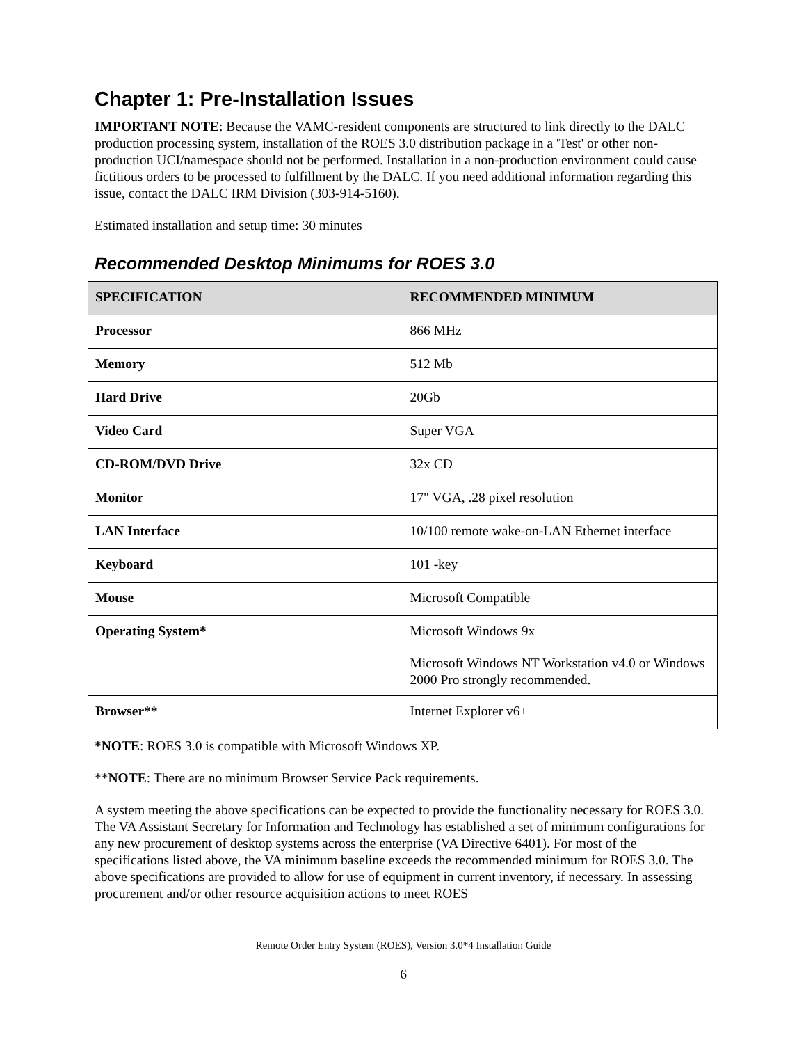Chapter 1: Pre-Installation Issues
IMPORTANT NOTE: Because the VAMC-resident components are structured to link directly to the DALC production processing system, installation of the ROES 3.0 distribution package in a 'Test' or other non-production UCI/namespace should not be performed. Installation in a non-production environment could cause fictitious orders to be processed to fulfillment by the DALC. If you need additional information regarding this issue, contact the DALC IRM Division (303-914-5160).
Estimated installation and setup time: 30 minutes
Recommended Desktop Minimums for ROES 3.0
| SPECIFICATION | RECOMMENDED MINIMUM |
| --- | --- |
| Processor | 866 MHz |
| Memory | 512 Mb |
| Hard Drive | 20Gb |
| Video Card | Super VGA |
| CD-ROM/DVD Drive | 32x CD |
| Monitor | 17" VGA, .28 pixel resolution |
| LAN Interface | 10/100 remote wake-on-LAN Ethernet interface |
| Keyboard | 101 -key |
| Mouse | Microsoft Compatible |
| Operating System* | Microsoft Windows 9x Microsoft Windows NT Workstation v4.0 or Windows 2000 Pro strongly recommended. |
| Browser** | Internet Explorer v6+ |
*NOTE: ROES 3.0 is compatible with Microsoft Windows XP.
**NOTE: There are no minimum Browser Service Pack requirements.
A system meeting the above specifications can be expected to provide the functionality necessary for ROES 3.0. The VA Assistant Secretary for Information and Technology has established a set of minimum configurations for any new procurement of desktop systems across the enterprise (VA Directive 6401). For most of the specifications listed above, the VA minimum baseline exceeds the recommended minimum for ROES 3.0. The above specifications are provided to allow for use of equipment in current inventory, if necessary. In assessing procurement and/or other resource acquisition actions to meet ROES
Remote Order Entry System (ROES), Version 3.0*4 Installation Guide
6